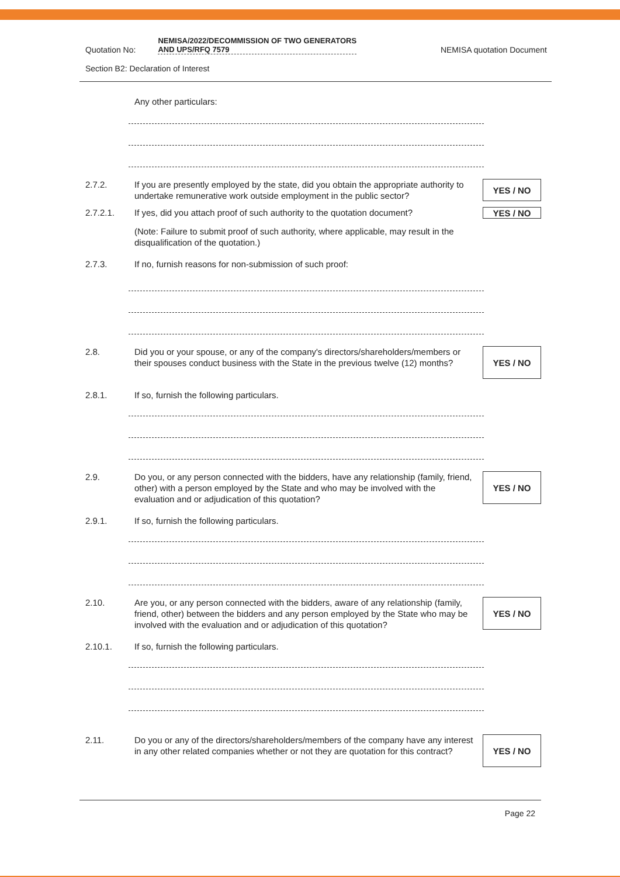Quotation No: NEMISA/2022/DECOMMISSION OF TWO GENERATORS AND UPS/RFQ 7579 NEMISA quotation Document
Section B2: Declaration of Interest
Any other particulars:
2.7.2. If you are presently employed by the state, did you obtain the appropriate authority to undertake remunerative work outside employment in the public sector? YES / NO
2.7.2.1. If yes, did you attach proof of such authority to the quotation document? YES / NO
(Note: Failure to submit proof of such authority, where applicable, may result in the disqualification of the quotation.)
2.7.3. If no, furnish reasons for non-submission of such proof:
2.8. Did you or your spouse, or any of the company's directors/shareholders/members or their spouses conduct business with the State in the previous twelve (12) months? YES / NO
2.8.1. If so, furnish the following particulars.
2.9. Do you, or any person connected with the bidders, have any relationship (family, friend, other) with a person employed by the State and who may be involved with the evaluation and or adjudication of this quotation? YES / NO
2.9.1. If so, furnish the following particulars.
2.10. Are you, or any person connected with the bidders, aware of any relationship (family, friend, other) between the bidders and any person employed by the State who may be involved with the evaluation and or adjudication of this quotation? YES / NO
2.10.1. If so, furnish the following particulars.
2.11. Do you or any of the directors/shareholders/members of the company have any interest in any other related companies whether or not they are quotation for this contract? YES / NO
Page 22